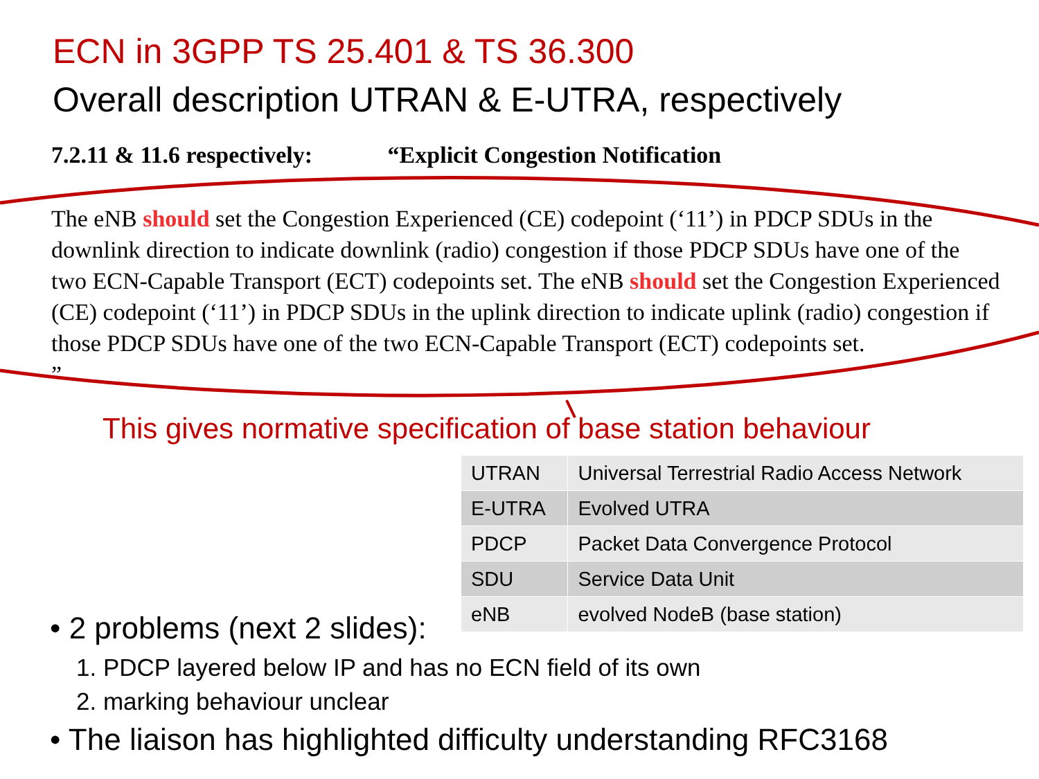ECN in 3GPP TS 25.401 & TS 36.300
Overall description UTRAN & E-UTRA, respectively
7.2.11 & 11.6 respectively: “Explicit Congestion Notification
The eNB should set the Congestion Experienced (CE) codepoint (‘11’) in PDCP SDUs in the downlink direction to indicate downlink (radio) congestion if those PDCP SDUs have one of the two ECN-Capable Transport (ECT) codepoints set. The eNB should set the Congestion Experienced (CE) codepoint (‘11’) in PDCP SDUs in the uplink direction to indicate uplink (radio) congestion if those PDCP SDUs have one of the two ECN-Capable Transport (ECT) codepoints set.
”
This gives normative specification of base station behaviour
| UTRAN | Universal Terrestrial Radio Access Network |
| E-UTRA | Evolved UTRA |
| PDCP | Packet Data Convergence Protocol |
| SDU | Service Data Unit |
| eNB | evolved NodeB (base station) |
• 2 problems (next 2 slides):
1. PDCP layered below IP and has no ECN field of its own
2. marking behaviour unclear
• The liaison has highlighted difficulty understanding RFC3168